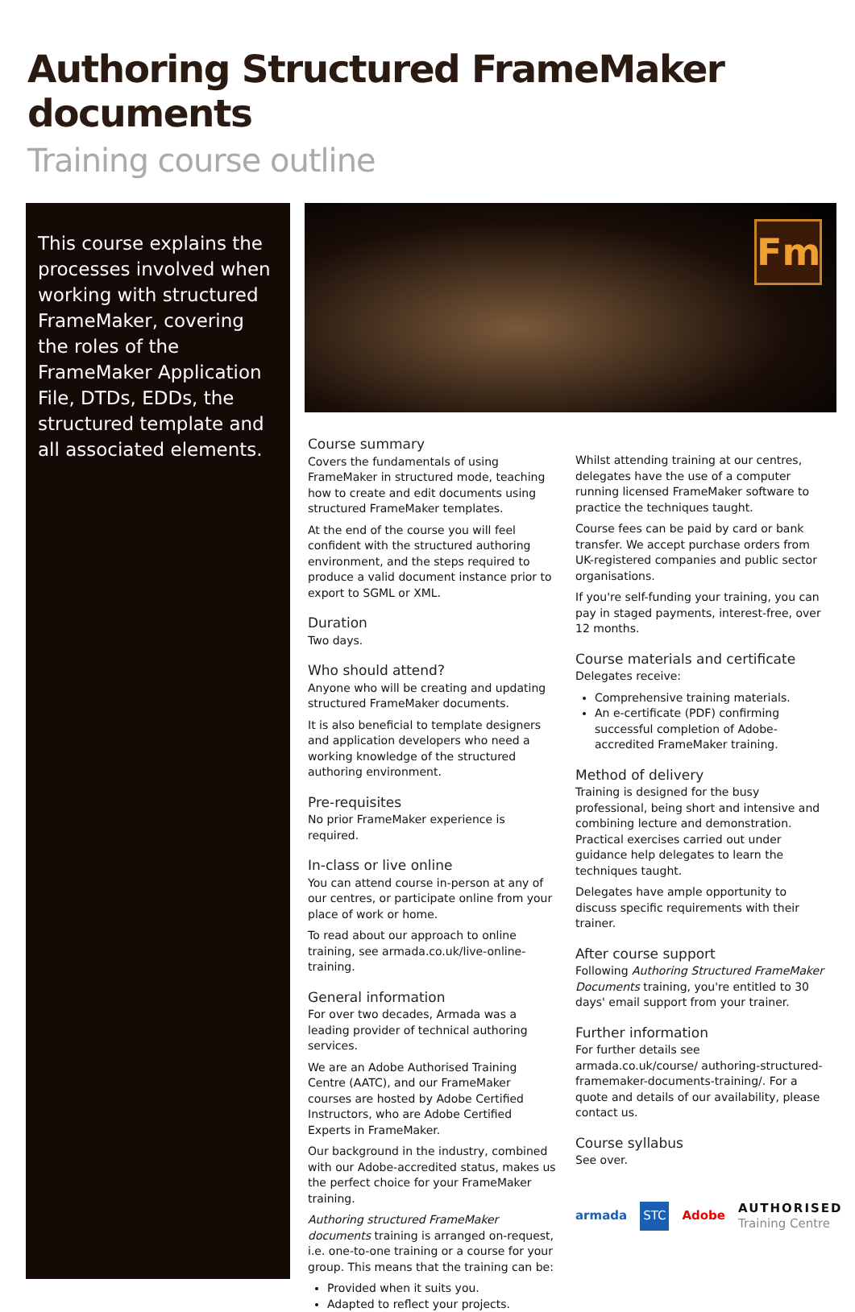Authoring Structured FrameMaker documents
Training course outline
This course explains the processes involved when working with structured FrameMaker, covering the roles of the FrameMaker Application File, DTDs, EDDs, the structured template and all associated elements.
Fm
Course summary
Covers the fundamentals of using FrameMaker in structured mode, teaching how to create and edit documents using structured FrameMaker templates.
At the end of the course you will feel confident with the structured authoring environment, and the steps required to produce a valid document instance prior to export to SGML or XML.
Duration
Two days.
Who should attend?
Anyone who will be creating and updating structured FrameMaker documents.
It is also beneficial to template designers and application developers who need a working knowledge of the structured authoring environment.
Pre-requisites
No prior FrameMaker experience is required.
In-class or live online
You can attend course in-person at any of our centres, or participate online from your place of work or home.
To read about our approach to online training, see armada.co.uk/live-online-training.
General information
For over two decades, Armada was a leading provider of technical authoring services.
We are an Adobe Authorised Training Centre (AATC), and our FrameMaker courses are hosted by Adobe Certified Instructors, who are Adobe Certified Experts in FrameMaker.
Our background in the industry, combined with our Adobe-accredited status, makes us the perfect choice for your FrameMaker training.
Authoring structured FrameMaker documents training is arranged on-request, i.e. one-to-one training or a course for your group. This means that the training can be:
Provided when it suits you.
Adapted to reflect your projects.
Whilst attending training at our centres, delegates have the use of a computer running licensed FrameMaker software to practice the techniques taught.
Course fees can be paid by card or bank transfer. We accept purchase orders from UK-registered companies and public sector organisations.
If you're self-funding your training, you can pay in staged payments, interest-free, over 12 months.
Course materials and certificate
Delegates receive:
Comprehensive training materials.
An e-certificate (PDF) confirming successful completion of Adobe-accredited FrameMaker training.
Method of delivery
Training is designed for the busy professional, being short and intensive and combining lecture and demonstration. Practical exercises carried out under guidance help delegates to learn the techniques taught.
Delegates have ample opportunity to discuss specific requirements with their trainer.
After course support
Following Authoring Structured FrameMaker Documents training, you're entitled to 30 days' email support from your trainer.
Further information
For further details see armada.co.uk/course/ authoring-structured-framemaker-documents-training/. For a quote and details of our availability, please contact us.
Course syllabus
See over.
armada STC Adobe AUTHORISED
Training Centre